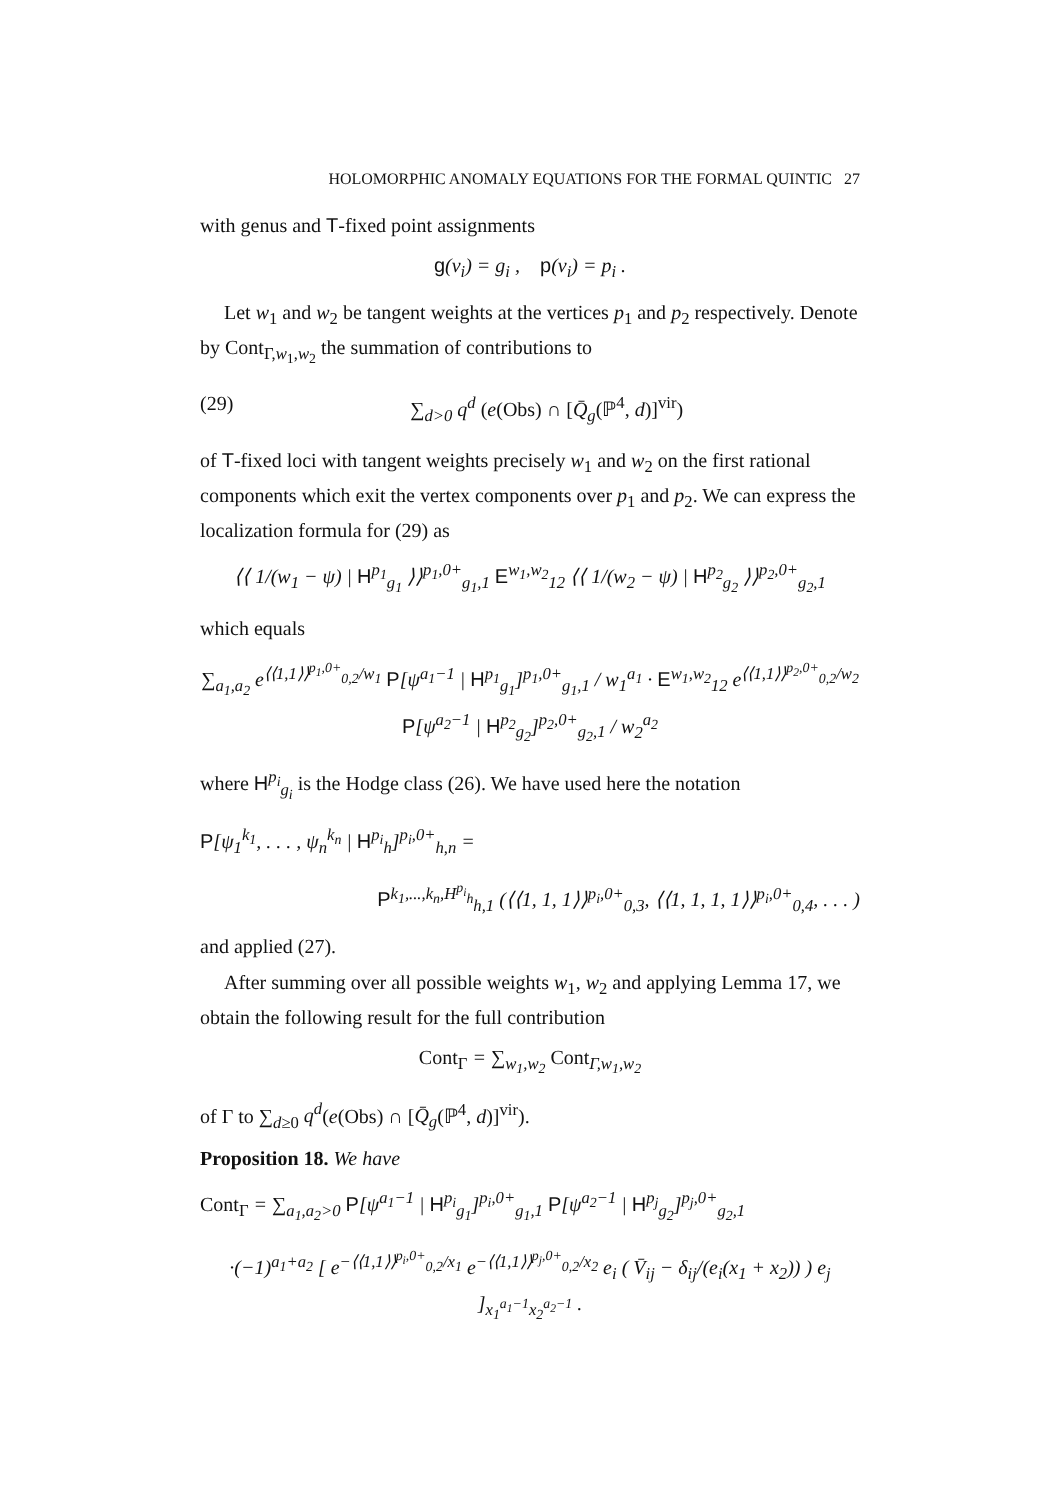HOLOMORPHIC ANOMALY EQUATIONS FOR THE FORMAL QUINTIC 27
with genus and T-fixed point assignments
g(v<sub>i</sub>) = g<sub>i</sub> , p(v<sub>i</sub>) = p<sub>i</sub> .
Let w<sub>1</sub> and w<sub>2</sub> be tangent weights at the vertices p<sub>1</sub> and p<sub>2</sub> respectively. Denote by Cont<sub>Γ,w<sub>1</sub>,w<sub>2</sub></sub> the summation of contributions to
(29) ∑<sub>d>0</sub> q<sup>d</sup> (e(Obs) ∩ [Q̄<sub>g</sub>(ℙ<sup>4</sup>, d)]<sup>vir</sup>)
of T-fixed loci with tangent weights precisely w<sub>1</sub> and w<sub>2</sub> on the first rational components which exit the vertex components over p<sub>1</sub> and p<sub>2</sub>. We can express the localization formula for (29) as
⟨⟨ 1/(w<sub>1</sub> − ψ) | H<sup>p<sub>1</sub></sup><sub>g<sub>1</sub></sub> ⟩⟩<sup>p<sub>1</sub>,0+</sup><sub>g<sub>1</sub>,1</sub> E<sup>w<sub>1</sub>,w<sub>2</sub></sup><sub>12</sub> ⟨⟨ 1/(w<sub>2</sub> − ψ) | H<sup>p<sub>2</sub></sup><sub>g<sub>2</sub></sub> ⟩⟩<sup>p<sub>2</sub>,0+</sup><sub>g<sub>2</sub>,1</sub>
which equals
∑<sub>a<sub>1</sub>,a<sub>2</sub></sub> e<sup>⟨⟨1,1⟩⟩<sup>p<sub>1</sub>,0+</sup><sub>0,2</sub>/w<sub>1</sub></sup> P[ψ<sup>a<sub>1</sub>−1</sup> | H<sup>p<sub>1</sub></sup><sub>g<sub>1</sub></sub>]<sup>p<sub>1</sub>,0+</sup><sub>g<sub>1</sub>,1</sub> / w<sub>1</sub><sup>a<sub>1</sub></sup> · E<sup>w<sub>1</sub>,w<sub>2</sub></sup><sub>12</sub> e<sup>⟨⟨1,1⟩⟩<sup>p<sub>2</sub>,0+</sup><sub>0,2</sub>/w<sub>2</sub></sup> P[ψ<sup>a<sub>2</sub>−1</sup> | H<sup>p<sub>2</sub></sup><sub>g<sub>2</sub></sub>]<sup>p<sub>2</sub>,0+</sup><sub>g<sub>2</sub>,1</sub> / w<sub>2</sub><sup>a<sub>2</sub></sup>
where H<sup>p<sub>i</sub></sup><sub>g<sub>i</sub></sub> is the Hodge class (26). We have used here the notation
P[ψ<sub>1</sub><sup>k<sub>1</sub></sup>, . . . , ψ<sub>n</sub><sup>k<sub>n</sub></sup> | H<sup>p<sub>i</sub></sup><sub>h</sub>]<sup>p<sub>i</sub>,0+</sup><sub>h,n</sub> =
P<sup>k<sub>1</sub>,...,k<sub>n</sub>,H<sup>p<sub>i</sub></sup><sub>h</sub></sup><sub>h,1</sub> (⟨⟨1, 1, 1⟩⟩<sup>p<sub>i</sub>,0+</sup><sub>0,3</sub>, ⟨⟨1, 1, 1, 1⟩⟩<sup>p<sub>i</sub>,0+</sup><sub>0,4</sub>, . . . )
and applied (27).
After summing over all possible weights w<sub>1</sub>, w<sub>2</sub> and applying Lemma 17, we obtain the following result for the full contribution
Cont<sub>Γ</sub> = ∑<sub>w<sub>1</sub>,w<sub>2</sub></sub> Cont<sub>Γ,w<sub>1</sub>,w<sub>2</sub></sub>
of Γ to ∑<sub>d≥0</sub> q<sup>d</sup>(e(Obs) ∩ [Q̄<sub>g</sub>(ℙ<sup>4</sup>, d)]<sup>vir</sup>).
Proposition 18. We have
Cont<sub>Γ</sub> = ∑<sub>a<sub>1</sub>,a<sub>2</sub>>0</sub> P[ψ<sup>a<sub>1</sub>−1</sup> | H<sup>p<sub>i</sub></sup><sub>g<sub>1</sub></sub>]<sup>p<sub>i</sub>,0+</sup><sub>g<sub>1</sub>,1</sub> P[ψ<sup>a<sub>2</sub>−1</sup> | H<sup>p<sub>j</sub></sup><sub>g<sub>2</sub></sub>]<sup>p<sub>j</sub>,0+</sup><sub>g<sub>2</sub>,1</sub>
·(−1)<sup>a<sub>1</sub>+a<sub>2</sub></sup> [ e<sup>−⟨⟨1,1⟩⟩<sup>p<sub>i</sub>,0+</sup><sub>0,2</sub>/x<sub>1</sub></sup> e<sup>−⟨⟨1,1⟩⟩<sup>p<sub>j</sub>,0+</sup><sub>0,2</sub>/x<sub>2</sub></sup> e<sub>i</sub> ( V̄<sub>ij</sub> − δ<sub>ij</sub>/(e<sub>i</sub>(x<sub>1</sub> + x<sub>2</sub>)) ) e<sub>j</sub> ]<sub>x<sub>1</sub><sup>a<sub>1</sub>−1</sup>x<sub>2</sub><sup>a<sub>2</sub>−1</sup></sub> .